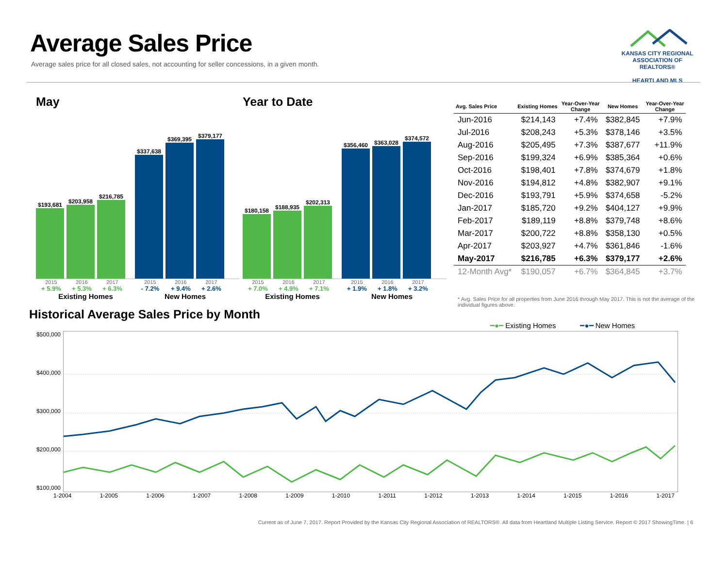Average Sales Price
Average sales price for all closed sales, not accounting for seller concessions, in a given month.
KANSAS CITY REGIONAL
ASSOCIATION OF REALTORS®
HEARTLAND MLS
May
$193,681
$203,958
$216,785
$337,638
$369,395
$379,177
2015 2016 2017 2015 2016 2017
+ 5.9% + 5.3% + 6.3% - 7.2% + 9.4% + 2.6%
Existing Homes New Homes
Year to Date
$180,158
$188,935
$202,313
$356,460
$363,028
$374,572
2015 2016 2017 2015 2016 2017
+ 7.0% + 4.9% + 7.1% + 1.9% + 1.8% + 3.2%
Existing Homes New Homes
| Avg. Sales Price | Existing Homes | Year-Over-Year Change | New Homes | Year-Over-Year Change |
| --- | --- | --- | --- | --- |
| Jun-2016 | $214,143 | +7.4% | $382,845 | +7.9% |
| Jul-2016 | $208,243 | +5.3% | $378,146 | +3.5% |
| Aug-2016 | $205,495 | +7.3% | $387,677 | +11.9% |
| Sep-2016 | $199,324 | +6.9% | $385,364 | +0.6% |
| Oct-2016 | $198,401 | +7.8% | $374,679 | +1.8% |
| Nov-2016 | $194,812 | +4.8% | $382,907 | +9.1% |
| Dec-2016 | $193,791 | +5.9% | $374,658 | -5.2% |
| Jan-2017 | $185,720 | +9.2% | $404,127 | +9.9% |
| Feb-2017 | $189,119 | +8.8% | $379,748 | +8.6% |
| Mar-2017 | $200,722 | +8.8% | $358,130 | +0.5% |
| Apr-2017 | $203,927 | +4.7% | $361,846 | -1.6% |
| May-2017 | $216,785 | +6.3% | $379,177 | +2.6% |
| 12-Month Avg* | $190,057 | +6.7% | $364,845 | +3.7% |
* Avg. Sales Price for all properties from June 2016 through May 2017. This is not the average of the individual figures above.
Historical Average Sales Price by Month
━●━ Existing Homes ━●━ New Homes
$500,000
$400,000
$300,000
$200,000
$100,000
1-2004 1-2005 1-2006 1-2007 1-2008 1-2009 1-2010 1-2011 1-2012 1-2013 1-2014 1-2015 1-2016 1-2017
Current as of June 7, 2017. Report Provided by the Kansas City Regional Association of REALTORS®. All data from Heartland Multiple Listing Service. Report © 2017 ShowingTime. | 6